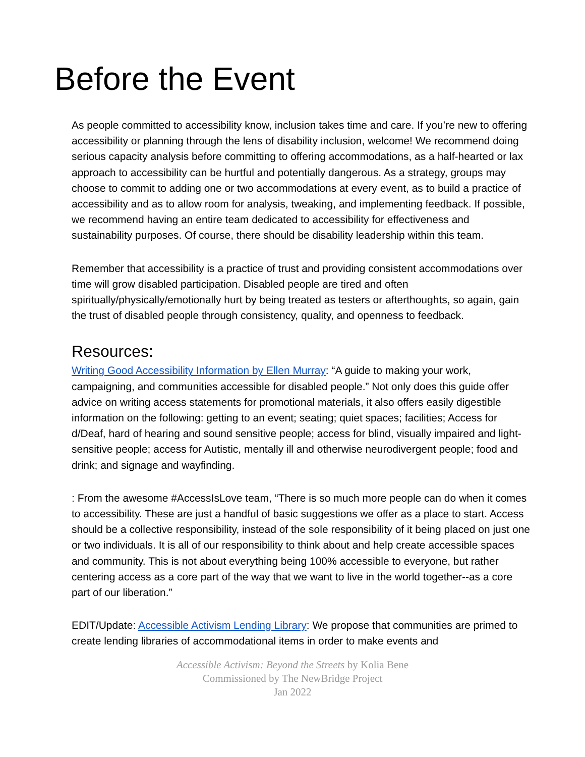Before the Event
As people committed to accessibility know, inclusion takes time and care. If you’re new to offering accessibility or planning through the lens of disability inclusion, welcome! We recommend doing serious capacity analysis before committing to offering accommodations, as a half-hearted or lax approach to accessibility can be hurtful and potentially dangerous. As a strategy, groups may choose to commit to adding one or two accommodations at every event, as to build a practice of accessibility and as to allow room for analysis, tweaking, and implementing feedback. If possible, we recommend having an entire team dedicated to accessibility for effectiveness and sustainability purposes. Of course, there should be disability leadership within this team.
Remember that accessibility is a practice of trust and providing consistent accommodations over time will grow disabled participation. Disabled people are tired and often spiritually/physically/emotionally hurt by being treated as testers or afterthoughts, so again, gain the trust of disabled people through consistency, quality, and openness to feedback.
Resources:
Writing Good Accessibility Information by Ellen Murray: “A guide to making your work, campaigning, and communities accessible for disabled people.” Not only does this guide offer advice on writing access statements for promotional materials, it also offers easily digestible information on the following: getting to an event; seating; quiet spaces; facilities; Access for d/Deaf, hard of hearing and sound sensitive people; access for blind, visually impaired and light-sensitive people; access for Autistic, mentally ill and otherwise neurodivergent people; food and drink; and signage and wayfinding.
: From the awesome #AccessIsLove team, “There is so much more people can do when it comes to accessibility. These are just a handful of basic suggestions we offer as a place to start. Access should be a collective responsibility, instead of the sole responsibility of it being placed on just one or two individuals. It is all of our responsibility to think about and help create accessible spaces and community. This is not about everything being 100% accessible to everyone, but rather centering access as a core part of the way that we want to live in the world together--as a core part of our liberation.”
EDIT/Update: Accessible Activism Lending Library: We propose that communities are primed to create lending libraries of accommodational items in order to make events and
Accessible Activism: Beyond the Streets by Kolia Bene
Commissioned by The NewBridge Project
Jan 2022